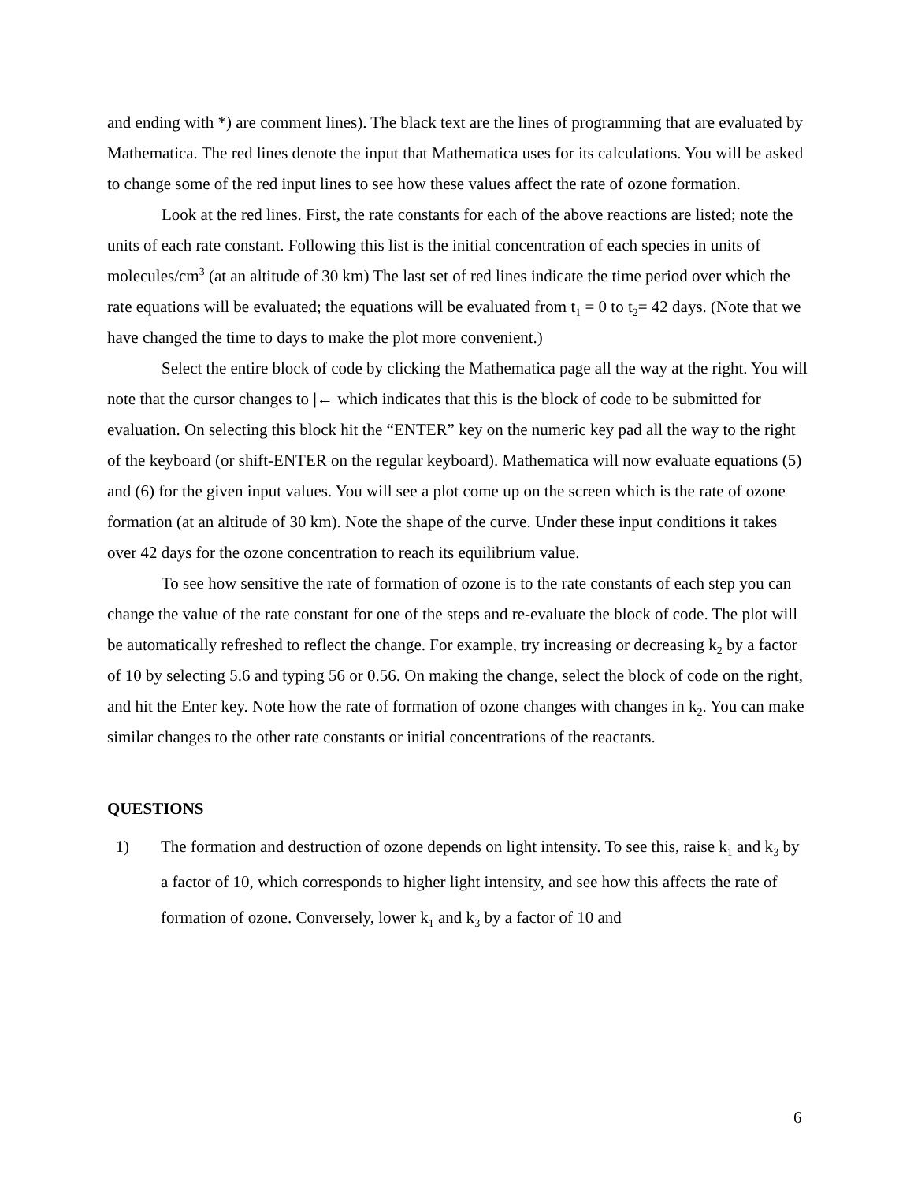and ending with *) are comment lines). The black text are the lines of programming that are evaluated by Mathematica. The red lines denote the input that Mathematica uses for its calculations. You will be asked to change some of the red input lines to see how these values affect the rate of ozone formation.
Look at the red lines. First, the rate constants for each of the above reactions are listed; note the units of each rate constant. Following this list is the initial concentration of each species in units of molecules/cm<sup>3</sup> (at an altitude of 30 km) The last set of red lines indicate the time period over which the rate equations will be evaluated; the equations will be evaluated from t<sub>1</sub> = 0 to t<sub>2</sub>= 42 days. (Note that we have changed the time to days to make the plot more convenient.)
Select the entire block of code by clicking the Mathematica page all the way at the right. You will note that the cursor changes to |← which indicates that this is the block of code to be submitted for evaluation. On selecting this block hit the “ENTER” key on the numeric key pad all the way to the right of the keyboard (or shift-ENTER on the regular keyboard). Mathematica will now evaluate equations (5) and (6) for the given input values. You will see a plot come up on the screen which is the rate of ozone formation (at an altitude of 30 km). Note the shape of the curve. Under these input conditions it takes over 42 days for the ozone concentration to reach its equilibrium value.
To see how sensitive the rate of formation of ozone is to the rate constants of each step you can change the value of the rate constant for one of the steps and re-evaluate the block of code. The plot will be automatically refreshed to reflect the change. For example, try increasing or decreasing k<sub>2</sub> by a factor of 10 by selecting 5.6 and typing 56 or 0.56. On making the change, select the block of code on the right, and hit the Enter key. Note how the rate of formation of ozone changes with changes in k<sub>2</sub>. You can make similar changes to the other rate constants or initial concentrations of the reactants.
QUESTIONS
1) The formation and destruction of ozone depends on light intensity. To see this, raise k<sub>1</sub> and k<sub>3</sub> by a factor of 10, which corresponds to higher light intensity, and see how this affects the rate of formation of ozone. Conversely, lower k<sub>1</sub> and k<sub>3</sub> by a factor of 10 and
6